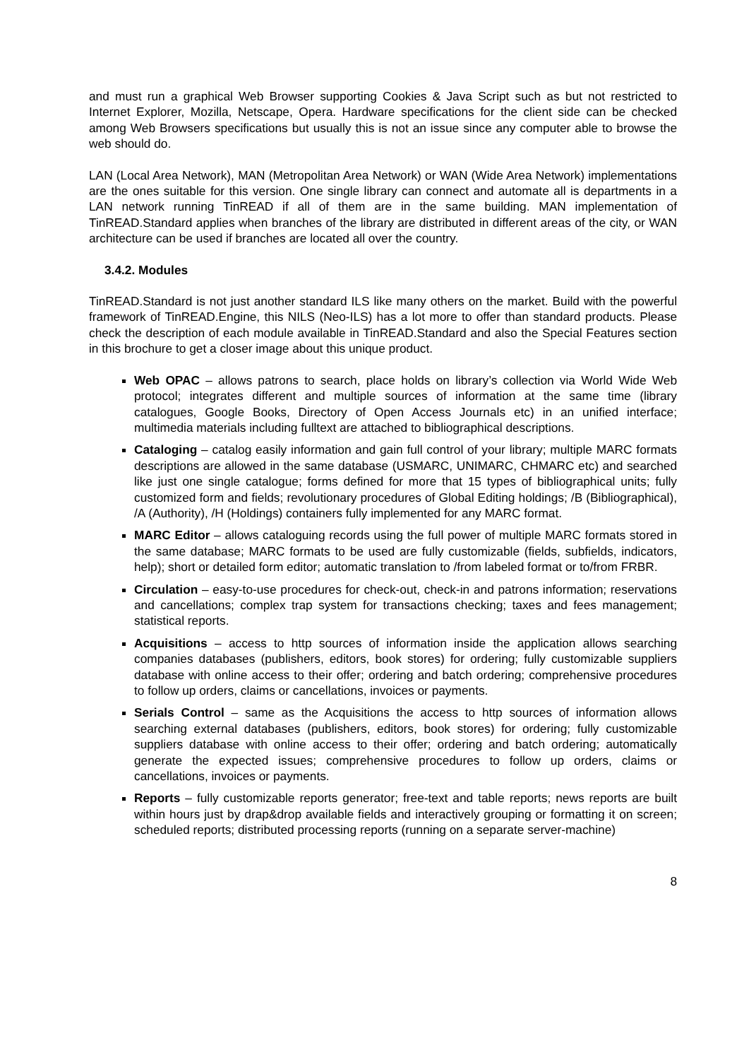and must run a graphical Web Browser supporting Cookies & Java Script such as but not restricted to Internet Explorer, Mozilla, Netscape, Opera. Hardware specifications for the client side can be checked among Web Browsers specifications but usually this is not an issue since any computer able to browse the web should do.
LAN (Local Area Network), MAN (Metropolitan Area Network) or WAN (Wide Area Network) implementations are the ones suitable for this version. One single library can connect and automate all is departments in a LAN network running TinREAD if all of them are in the same building. MAN implementation of TinREAD.Standard applies when branches of the library are distributed in different areas of the city, or WAN architecture can be used if branches are located all over the country.
3.4.2. Modules
TinREAD.Standard is not just another standard ILS like many others on the market. Build with the powerful framework of TinREAD.Engine, this NILS (Neo-ILS) has a lot more to offer than standard products. Please check the description of each module available in TinREAD.Standard and also the Special Features section in this brochure to get a closer image about this unique product.
Web OPAC – allows patrons to search, place holds on library’s collection via World Wide Web protocol; integrates different and multiple sources of information at the same time (library catalogues, Google Books, Directory of Open Access Journals etc) in an unified interface; multimedia materials including fulltext are attached to bibliographical descriptions.
Cataloging – catalog easily information and gain full control of your library; multiple MARC formats descriptions are allowed in the same database (USMARC, UNIMARC, CHMARC etc) and searched like just one single catalogue; forms defined for more that 15 types of bibliographical units; fully customized form and fields; revolutionary procedures of Global Editing holdings; /B (Bibliographical), /A (Authority), /H (Holdings) containers fully implemented for any MARC format.
MARC Editor – allows cataloguing records using the full power of multiple MARC formats stored in the same database; MARC formats to be used are fully customizable (fields, subfields, indicators, help); short or detailed form editor; automatic translation to /from labeled format or to/from FRBR.
Circulation – easy-to-use procedures for check-out, check-in and patrons information; reservations and cancellations; complex trap system for transactions checking; taxes and fees management; statistical reports.
Acquisitions – access to http sources of information inside the application allows searching companies databases (publishers, editors, book stores) for ordering; fully customizable suppliers database with online access to their offer; ordering and batch ordering; comprehensive procedures to follow up orders, claims or cancellations, invoices or payments.
Serials Control – same as the Acquisitions the access to http sources of information allows searching external databases (publishers, editors, book stores) for ordering; fully customizable suppliers database with online access to their offer; ordering and batch ordering; automatically generate the expected issues; comprehensive procedures to follow up orders, claims or cancellations, invoices or payments.
Reports – fully customizable reports generator; free-text and table reports; news reports are built within hours just by drap&drop available fields and interactively grouping or formatting it on screen; scheduled reports; distributed processing reports (running on a separate server-machine)
8